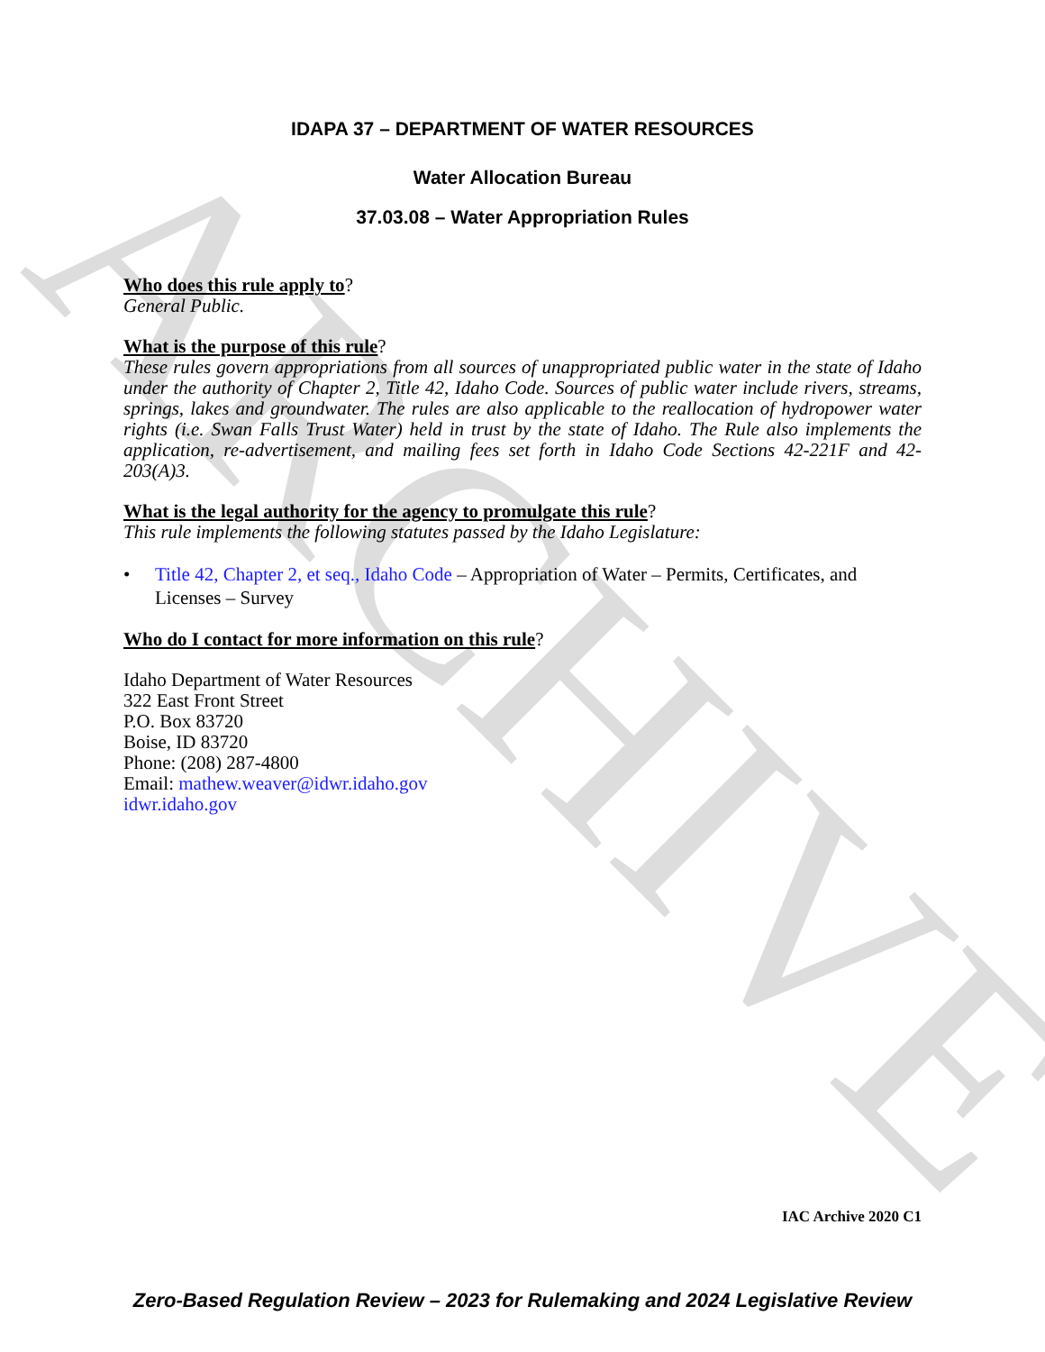ARCHIVE
IDAPA 37 – DEPARTMENT OF WATER RESOURCES
Water Allocation Bureau
37.03.08 – Water Appropriation Rules
Who does this rule apply to?
General Public.
What is the purpose of this rule?
These rules govern appropriations from all sources of unappropriated public water in the state of Idaho under the authority of Chapter 2, Title 42, Idaho Code. Sources of public water include rivers, streams, springs, lakes and groundwater. The rules are also applicable to the reallocation of hydropower water rights (i.e. Swan Falls Trust Water) held in trust by the state of Idaho. The Rule also implements the application, re-advertisement, and mailing fees set forth in Idaho Code Sections 42-221F and 42-203(A)3.
What is the legal authority for the agency to promulgate this rule?
This rule implements the following statutes passed by the Idaho Legislature:
• Title 42, Chapter 2, et seq., Idaho Code – Appropriation of Water – Permits, Certificates, and Licenses – Survey
Who do I contact for more information on this rule?
Idaho Department of Water Resources
322 East Front Street
P.O. Box 83720
Boise, ID 83720
Phone: (208) 287-4800
Email: mathew.weaver@idwr.idaho.gov
idwr.idaho.gov
IAC Archive 2020 C1
Zero-Based Regulation Review – 2023 for Rulemaking and 2024 Legislative Review